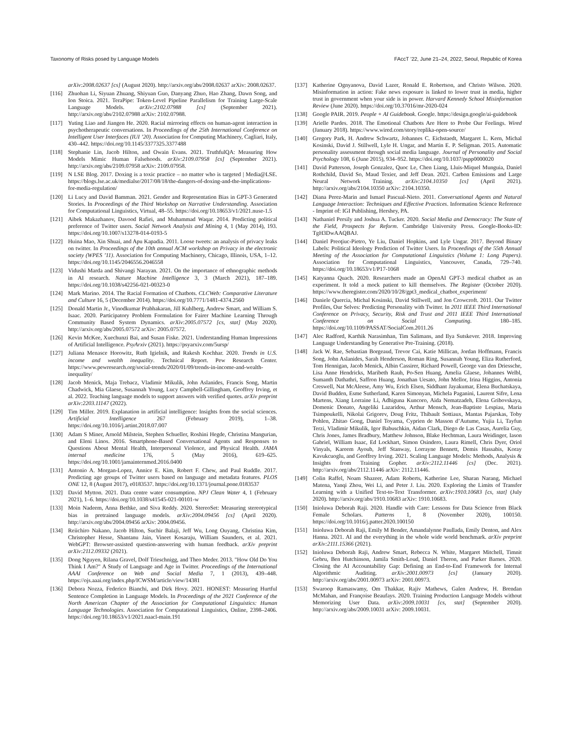Taxonomy of Risks posed by Language Models FAccT ’22, June 21–24, 2022, Seoul, Republic of Korea
arXiv:2008.02637 [cs] (August 2020). http://arxiv.org/abs/2008.02637 arXiv: 2008.02637.
[116] Zhuohan Li, Siyuan Zhuang, Shiyuan Guo, Danyang Zhuo, Hao Zhang, Dawn Song, and Ion Stoica. 2021. TeraPipe: Token-Level Pipeline Parallelism for Training Large-Scale Language Models. arXiv:2102.07988 [cs] (September 2021). http://arxiv.org/abs/2102.07988 arXiv: 2102.07988.
[117] Yuting Liao and Jiangen He. 2020. Racial mirroring effects on human-agent interaction in psychotherapeutic conversations. In Proceedings of the 25th International Conference on Intelligent User Interfaces (IUI ’20). Association for Computing Machinery, Cagliari, Italy, 430–442. https://doi.org/10.1145/3377325.3377488
[118] Stephanie Lin, Jacob Hilton, and Owain Evans. 2021. TruthfulQA: Measuring How Models Mimic Human Falsehoods. arXiv:2109.07958 [cs] (September 2021). http://arxiv.org/abs/2109.07958 arXiv: 2109.07958.
[119] N LSE Blog. 2017. Doxing is a toxic practice – no matter who is targeted | Media@LSE. https://blogs.lse.ac.uk/medialse/2017/08/18/the-dangers-of-doxing-and-the-implications-for-media-regulation/
[120] Li Lucy and David Bamman. 2021. Gender and Representation Bias in GPT-3 Generated Stories. In Proceedings of the Third Workshop on Narrative Understanding. Association for Computational Linguistics, Virtual, 48–55. https://doi.org/10.18653/v1/2021.nuse-1.5
[121] Aibek Makazhanov, Davood Rafiei, and Muhammad Waqar. 2014. Predicting political preference of Twitter users. Social Network Analysis and Mining 4, 1 (May 2014), 193. https://doi.org/10.1007/s13278-014-0193-5
[122] Huina Mao, Xin Shuai, and Apu Kapadia. 2011. Loose tweets: an analysis of privacy leaks on twitter. In Proceedings of the 10th annual ACM workshop on Privacy in the electronic society (WPES ’11). Association for Computing Machinery, Chicago, Illinois, USA, 1–12. https://doi.org/10.1145/2046556.2046558
[123] Vidushi Marda and Shivangi Narayan. 2021. On the importance of ethnographic methods in AI research. Nature Machine Intelligence 3, 3 (March 2021), 187–189. https://doi.org/10.1038/s42256-021-00323-0
[124] Mark Marino. 2014. The Racial Formation of Chatbots. CLCWeb: Comparative Literature and Culture 16, 5 (December 2014). https://doi.org/10.7771/1481-4374.2560
[125] Donald Martin Jr., Vinodkumar Prabhakaran, Jill Kuhlberg, Andrew Smart, and William S. Isaac. 2020. Participatory Problem Formulation for Fairer Machine Learning Through Community Based System Dynamics. arXiv:2005.07572 [cs, stat] (May 2020). http://arxiv.org/abs/2005.07572 arXiv: 2005.07572.
[126] Kevin McKee, Xuechunzi Bai, and Susan Fiske. 2021. Understanding Human Impressions of Artificial Intelligence. PsyArxiv (2021). https://psyarxiv.com/5ursp/
[127] Juliana Menasce Horowitz, Ruth Igielnik, and Rakesh Kochhar. 2020. Trends in U.S. income and wealth inequality. Technical Report. Pew Research Center. https://www.pewresearch.org/social-trends/2020/01/09/trends-in-income-and-wealth-inequality/
[128] Jacob Menick, Maja Trebacz, Vladimir Mikulik, John Aslanides, Francis Song, Martin Chadwick, Mia Glaese, Susannah Young, Lucy Campbell-Gillingham, Geoffrey Irving, et al. 2022. Teaching language models to support answers with verified quotes. arXiv preprint arXiv:2203.11147 (2022).
[129] Tim Miller. 2019. Explanation in artificial intelligence: Insights from the social sciences. Artificial Intelligence 267 (February 2019), 1–38. https://doi.org/10.1016/j.artint.2018.07.007
[130] Adam S Miner, Arnold Milstein, Stephen Schueller, Roshini Hegde, Christina Mangurian, and Eleni Linos. 2016. Smartphone-Based Conversational Agents and Responses to Questions About Mental Health, Interpersonal Violence, and Physical Health. JAMA internal medicine 176, 5 (May 2016), 619–625. https://doi.org/10.1001/jamainternmed.2016.0400
[131] Antonio A. Morgan-Lopez, Annice E. Kim, Robert F. Chew, and Paul Ruddle. 2017. Predicting age groups of Twitter users based on language and metadata features. PLOS ONE 12, 8 (August 2017), e0183537. https://doi.org/10.1371/journal.pone.0183537
[132] David Mytton. 2021. Data centre water consumption. NPJ Clean Water 4, 1 (February 2021), 1–6. https://doi.org/10.1038/s41545-021-00101-w
[133] Moin Nadeem, Anna Bethke, and Siva Reddy. 2020. StereoSet: Measuring stereotypical bias in pretrained language models. arXiv:2004.09456 [cs] (April 2020). http://arxiv.org/abs/2004.09456 arXiv: 2004.09456.
[134] Reiichiro Nakano, Jacob Hilton, Suchir Balaji, Jeff Wu, Long Ouyang, Christina Kim, Christopher Hesse, Shantanu Jain, Vineet Kosaraju, William Saunders, et al. 2021. WebGPT: Browser-assisted question-answering with human feedback. arXiv preprint arXiv:2112.09332 (2021).
[135] Dong Nguyen, Rilana Gravel, Dolf Trieschnigg, and Theo Meder. 2013. "How Old Do You Think I Am?" A Study of Language and Age in Twitter. Proceedings of the International AAAI Conference on Web and Social Media 7, 1 (2013), 439–448. https://ojs.aaai.org/index.php/ICWSM/article/view/14381
[136] Debora Nozza, Federico Bianchi, and Dirk Hovy. 2021. HONEST: Measuring Hurtful Sentence Completion in Language Models. In Proceedings of the 2021 Conference of the North American Chapter of the Association for Computational Linguistics: Human Language Technologies. Association for Computational Linguistics, Online, 2398–2406. https://doi.org/10.18653/v1/2021.naacl-main.191
[137] Katherine Ognyanova, David Lazer, Ronald E. Robertson, and Christo Wilson. 2020. Misinformation in action: Fake news exposure is linked to lower trust in media, higher trust in government when your side is in power. Harvard Kennedy School Misinformation Review (June 2020). https://doi.org/10.37016/mr-2020-024
[138] Google PAIR. 2019. People + AI Guidebook. Google. https://design.google/ai-guidebook
[139] Arielle Pardes. 2018. The Emotional Chatbots Are Here to Probe Our Feelings. Wired (January 2018). https://www.wired.com/story/replika-open-source/
[140] Gregory Park, H. Andrew Schwartz, Johannes C. Eichstaedt, Margaret L. Kern, Michal Kosinski, David J. Stillwell, Lyle H. Ungar, and Martin E. P. Seligman. 2015. Automatic personality assessment through social media language. Journal of Personality and Social Psychology 108, 6 (June 2015), 934–952. https://doi.org/10.1037/pspp0000020
[141] David Patterson, Joseph Gonzalez, Quoc Le, Chen Liang, Lluis-Miquel Munguia, Daniel Rothchild, David So, Maud Texier, and Jeff Dean. 2021. Carbon Emissions and Large Neural Network Training. arXiv:2104.10350 [cs] (April 2021). http://arxiv.org/abs/2104.10350 arXiv: 2104.10350.
[142] Diana Perez-Marin and Ismael Pascual-Nieto. 2011. Conversational Agents and Natural Language Interaction: Techniques and Effective Practices. Information Science Reference - Imprint of: IGI Publishing, Hershey, PA.
[143] Nathaniel Persily and Joshua A. Tucker. 2020. Social Media and Democracy: The State of the Field, Prospects for Reform. Cambridge University Press. Google-Books-ID: TgH3DwAAQBAJ.
[144] Daniel Preoţiuc-Pietro, Ye Liu, Daniel Hopkins, and Lyle Ungar. 2017. Beyond Binary Labels: Political Ideology Prediction of Twitter Users. In Proceedings of the 55th Annual Meeting of the Association for Computational Linguistics (Volume 1: Long Papers). Association for Computational Linguistics, Vancouver, Canada, 729–740. https://doi.org/10.18653/v1/P17-1068
[145] Katyanna Quach. 2020. Researchers made an OpenAI GPT-3 medical chatbot as an experiment. It told a mock patient to kill themselves. The Register (October 2020). https://www.theregister.com/2020/10/28/gpt3_medical_chatbot_experiment/
[146] Daniele Quercia, Michal Kosinski, David Stillwell, and Jon Crowcroft. 2011. Our Twitter Profiles, Our Selves: Predicting Personality with Twitter. In 2011 IEEE Third International Conference on Privacy, Security, Risk and Trust and 2011 IEEE Third International Conference on Social Computing. 180–185. https://doi.org/10.1109/PASSAT/SocialCom.2011.26
[147] Alec Radford, Karthik Narasimhan, Tim Salimans, and Ilya Sutskever. 2018. Improving Language Understanding by Generative Pre-Training. (2018).
[148] Jack W. Rae, Sebastian Borgeaud, Trevor Cai, Katie Millican, Jordan Hoffmann, Francis Song, John Aslanides, Sarah Henderson, Roman Ring, Susannah Young, Eliza Rutherford, Tom Hennigan, Jacob Menick, Albin Cassirer, Richard Powell, George van den Driessche, Lisa Anne Hendricks, Maribeth Rauh, Po-Sen Huang, Amelia Glaese, Johannes Welbl, Sumanth Dathathri, Saffron Huang, Jonathan Uesato, John Mellor, Irina Higgins, Antonia Creswell, Nat McAleese, Amy Wu, Erich Elsen, Siddhant Jayakumar, Elena Buchatskaya, David Budden, Esme Sutherland, Karen Simonyan, Michela Paganini, Laurent Sifre, Lena Martens, Xiang Lorraine Li, Adhiguna Kuncoro, Aida Nematzadeh, Elena Gribovskaya, Domenic Donato, Angeliki Lazaridou, Arthur Mensch, Jean-Baptiste Lespiau, Maria Tsimpoukelli, Nikolai Grigorev, Doug Fritz, Thibault Sottiaux, Mantas Pajarskas, Toby Pohlen, Zhitao Gong, Daniel Toyama, Cyprien de Masson d’Autume, Yujia Li, Tayfun Terzi, Vladimir Mikulik, Igor Babuschkin, Aidan Clark, Diego de Las Casas, Aurelia Guy, Chris Jones, James Bradbury, Matthew Johnson, Blake Hechtman, Laura Weidinger, Iason Gabriel, William Isaac, Ed Lockhart, Simon Osindero, Laura Rimell, Chris Dyer, Oriol Vinyals, Kareem Ayoub, Jeff Stanway, Lorrayne Bennett, Demis Hassabis, Koray Kavukcuoglu, and Geoffrey Irving. 2021. Scaling Language Models: Methods, Analysis & Insights from Training Gopher. arXiv:2112.11446 [cs] (Dec. 2021). http://arxiv.org/abs/2112.11446 arXiv: 2112.11446.
[149] Colin Raffel, Noam Shazeer, Adam Roberts, Katherine Lee, Sharan Narang, Michael Matena, Yanqi Zhou, Wei Li, and Peter J. Liu. 2020. Exploring the Limits of Transfer Learning with a Unified Text-to-Text Transformer. arXiv:1910.10683 [cs, stat] (July 2020). http://arxiv.org/abs/1910.10683 arXiv: 1910.10683.
[150] Inioluwa Deborah Raji. 2020. Handle with Care: Lessons for Data Science from Black Female Scholars. Patterns 1, 8 (November 2020), 100150. https://doi.org/10.1016/j.patter.2020.100150
[151] Inioluwa Deborah Raji, Emily M Bender, Amandalynne Paullada, Emily Denton, and Alex Hanna. 2021. AI and the everything in the whole wide world benchmark. arXiv preprint arXiv:2111.15366 (2021).
[152] Inioluwa Deborah Raji, Andrew Smart, Rebecca N. White, Margaret Mitchell, Timnit Gebru, Ben Hutchinson, Jamila Smith-Loud, Daniel Theron, and Parker Barnes. 2020. Closing the AI Accountability Gap: Defining an End-to-End Framework for Internal Algorithmic Auditing. arXiv:2001.00973 [cs] (January 2020). http://arxiv.org/abs/2001.00973 arXiv: 2001.00973.
[153] Swaroop Ramaswamy, Om Thakkar, Rajiv Mathews, Galen Andrew, H. Brendan McMahan, and Françoise Beaufays. 2020. Training Production Language Models without Memorizing User Data. arXiv:2009.10031 [cs, stat] (September 2020). http://arxiv.org/abs/2009.10031 arXiv: 2009.10031.